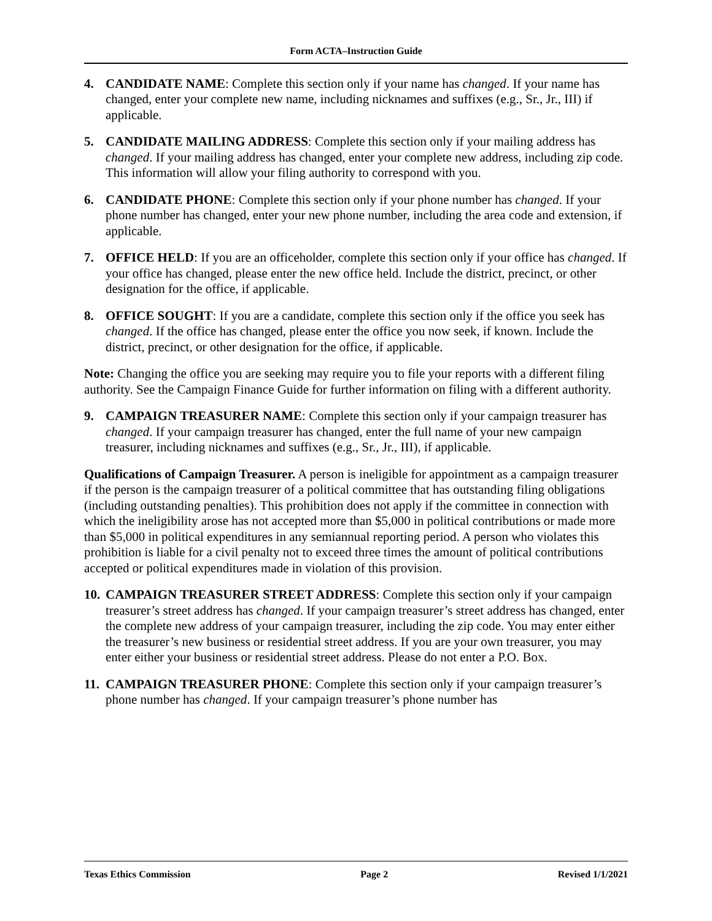Form ACTA–Instruction Guide
4. CANDIDATE NAME: Complete this section only if your name has changed. If your name has changed, enter your complete new name, including nicknames and suffixes (e.g., Sr., Jr., III) if applicable.
5. CANDIDATE MAILING ADDRESS: Complete this section only if your mailing address has changed. If your mailing address has changed, enter your complete new address, including zip code. This information will allow your filing authority to correspond with you.
6. CANDIDATE PHONE: Complete this section only if your phone number has changed. If your phone number has changed, enter your new phone number, including the area code and extension, if applicable.
7. OFFICE HELD: If you are an officeholder, complete this section only if your office has changed. If your office has changed, please enter the new office held. Include the district, precinct, or other designation for the office, if applicable.
8. OFFICE SOUGHT: If you are a candidate, complete this section only if the office you seek has changed. If the office has changed, please enter the office you now seek, if known. Include the district, precinct, or other designation for the office, if applicable.
Note: Changing the office you are seeking may require you to file your reports with a different filing authority. See the Campaign Finance Guide for further information on filing with a different authority.
9. CAMPAIGN TREASURER NAME: Complete this section only if your campaign treasurer has changed. If your campaign treasurer has changed, enter the full name of your new campaign treasurer, including nicknames and suffixes (e.g., Sr., Jr., III), if applicable.
Qualifications of Campaign Treasurer. A person is ineligible for appointment as a campaign treasurer if the person is the campaign treasurer of a political committee that has outstanding filing obligations (including outstanding penalties). This prohibition does not apply if the committee in connection with which the ineligibility arose has not accepted more than $5,000 in political contributions or made more than $5,000 in political expenditures in any semiannual reporting period. A person who violates this prohibition is liable for a civil penalty not to exceed three times the amount of political contributions accepted or political expenditures made in violation of this provision.
10.
CAMPAIGN TREASURER STREET ADDRESS: Complete this section only if your campaign treasurer’s street address has changed. If your campaign treasurer’s street address has changed, enter the complete new address of your campaign treasurer, including the zip code. You may enter either the treasurer’s new business or residential street address. If you are your own treasurer, you may enter either your business or residential street address. Please do not enter a P.O. Box.
11.
CAMPAIGN TREASURER PHONE: Complete this section only if your campaign treasurer’s phone number has changed. If your campaign treasurer’s phone number has
Texas Ethics Commission Page 2 Revised 1/1/2021